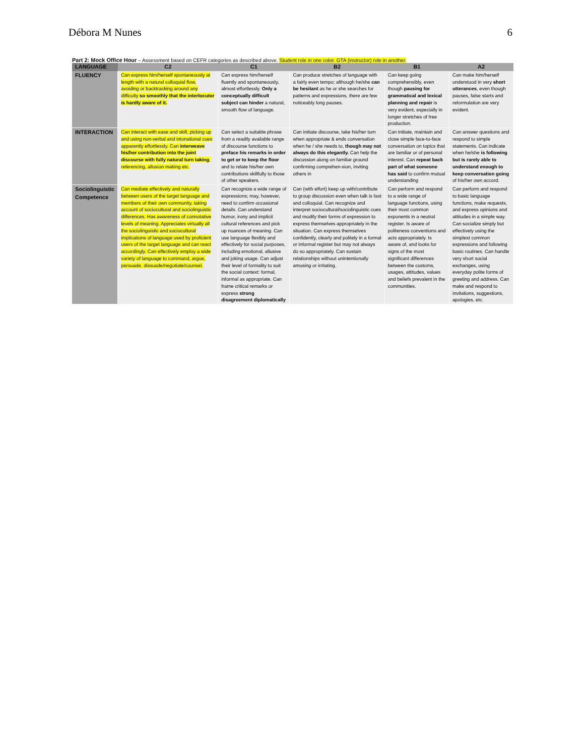Débora M Nunes 6
Part 2: Mock Office Hour – Assessment based on CEFR categories as described above. Student role in one color. GTA (instructor) role in another.
| LANGUAGE | C2 | C1 | B2 | B1 | A2 |
| --- | --- | --- | --- | --- | --- |
| FLUENCY | Can express him/herself spontaneously at length with a natural colloquial flow, avoiding or backtracking around any difficulty so smoothly that the interlocutor is hardly aware of it. | Can express him/herself fluently and spontaneously, almost effortlessly. Only a conceptually difficult subject can hinder a natural, smooth flow of language. | Can produce stretches of language with a fairly even tempo; although he/she can be hesitant as he or she searches for patterns and expressions, there are few noticeably long pauses. | Can keep going comprehensibly, even though pausing for grammatical and lexical planning and repair is very evident, especially in longer stretches of free production. | Can make him/herself understood in very short utterances , even though pauses, false starts and reformulation are very evident. |
| INTERACTION | Can interact with ease and skill, picking up and using non-verbal and intonational cues apparently effortlessly. Can interweave his/her contribution into the joint discourse with fully natural turn taking , referencing, allusion making etc. | Can select a suitable phrase from a readily available range of discourse functions to preface his remarks in order to get or to keep the floor and to relate his/her own contributions skillfully to those of other speakers. | Can initiate discourse, take his/her turn when appropriate & ends conversation when he / she needs to, though may not always do this elegantly. Can help the discussion along on familiar ground confirming comprehen-sion, inviting others in | Can initiate, maintain and close simple face-to-face conversation on topics that are familiar or of personal interest. Can repeat back part of what someone has said to confirm mutual understanding | Can answer questions and respond to simple statements. Can indicate when he/she is following but is rarely able to understand enough to keep conversation going of his/her own accord. |
| Sociolinguistic Competence | Can mediate effectively and naturally between users of the target language and members of their own community, taking account of sociocultural and sociolinguistic differences. Has awareness of connotative levels of meaning. Appreciates virtually all the sociolinguistic and sociocultural implications of language used by proficient users of the target language and can react accordingly. Can effectively employ a wide variety of language to command, argue, persuade, dissuade/negotiate/counsel. | Can recognize a wide range of expressions; may, however, need to confirm occasional details. Can understand humor, irony and implicit cultural references and pick up nuances of meaning. Can use language flexibly and effectively for social purposes, including emotional, allusive and joking usage. Can adjust their level of formality to suit the social context: formal, informal as appropriate. Can frame critical remarks or express strong disagreement diplomatically | Can (with effort) keep up with/contribute to group discussion even when talk is fast and colloquial. Can recognize and interpret sociocultural/sociolinguistic cues and modify their forms of expression to express themselves appropriately in the situation. Can express themselves confidently, clearly and politely in a formal or informal register but may not always do so appropriately. Can sustain relationships without unintentionally amusing or irritating. | Can perform and respond to a wide range of language functions, using their most common exponents in a neutral register. Is aware of politeness conventions and acts appropriately. Is aware of, and looks for signs of the most significant differences between the customs, usages, attitudes, values and beliefs prevalent in the communities. | Can perform and respond to basic language functions, make requests, and express opinions and attitudes in a simple way. Can socialize simply but effectively using the simplest common expressions and following basic routines. Can handle very short social exchanges, using everyday polite forms of greeting and address. Can make and respond to invitations, suggestions, apologies, etc. |